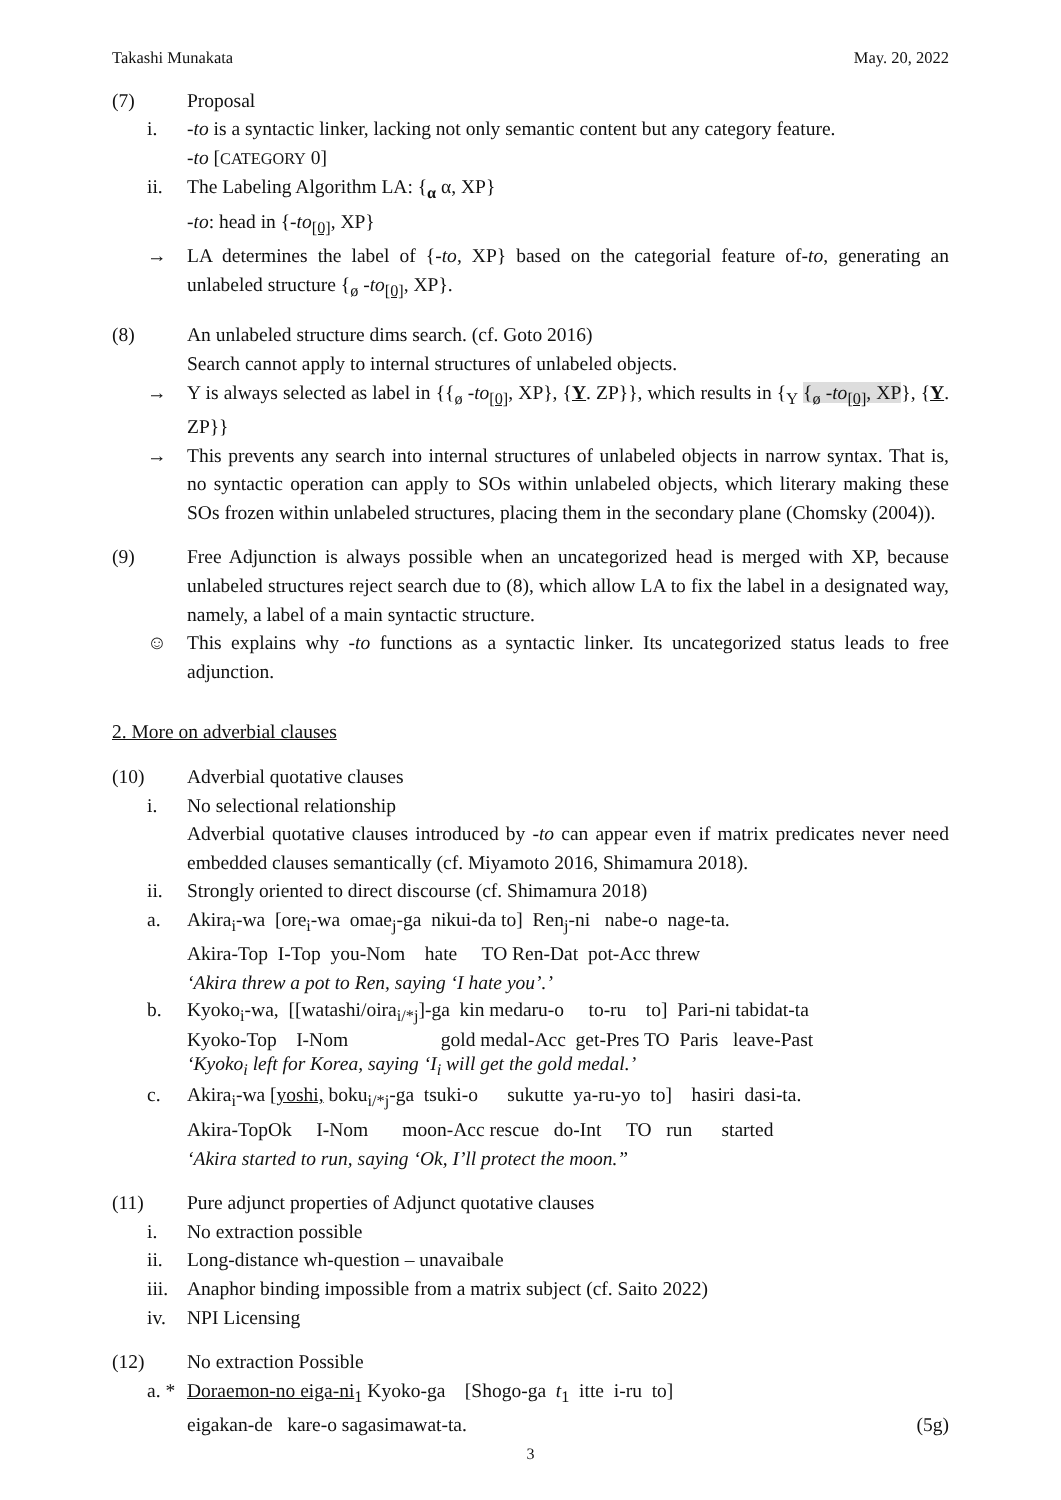Takashi Munakata May. 20, 2022
(7) Proposal
i. -to is a syntactic linker, lacking not only semantic content but any category feature.
-to [CATEGORY 0]
ii. The Labeling Algorithm LA: {<sub>α</sub> α, XP}
-to: head in {-to<sub>[0]</sub>, XP}
→ LA determines the label of {-to, XP} based on the categorial feature of-to, generating an unlabeled structure {<sub>ø</sub> -to<sub>[0]</sub>, XP}.
(8) An unlabeled structure dims search. (cf. Goto 2016)
Search cannot apply to internal structures of unlabeled objects.
→ Y is always selected as label in {{<sub>ø</sub> -to<sub>[0]</sub>, XP}, {Y. ZP}}, which results in {<sub>Y</sub> {<sub>ø</sub> -to<sub>[0]</sub>, XP}, {Y. ZP}}
→ This prevents any search into internal structures of unlabeled objects in narrow syntax. That is, no syntactic operation can apply to SOs within unlabeled objects, which literary making these SOs frozen within unlabeled structures, placing them in the secondary plane (Chomsky (2004)).
(9) Free Adjunction is always possible when an uncategorized head is merged with XP, because unlabeled structures reject search due to (8), which allow LA to fix the label in a designated way, namely, a label of a main syntactic structure.
☺ This explains why -to functions as a syntactic linker. Its uncategorized status leads to free adjunction.
2. More on adverbial clauses
(10) Adverbial quotative clauses
i. No selectional relationship
Adverbial quotative clauses introduced by -to can appear even if matrix predicates never need embedded clauses semantically (cf. Miyamoto 2016, Shimamura 2018).
ii. Strongly oriented to direct discourse (cf. Shimamura 2018)
a. Akira<sub>i</sub>-wa [ore<sub>i</sub>-wa omae<sub>j</sub>-ga nikui-da to] Ren<sub>j</sub>-ni nabe-o nage-ta.
Akira-Top I-Top you-Nom hate TO Ren-Dat pot-Acc threw
‘Akira threw a pot to Ren, saying ‘I hate you’.’
b. Kyoko<sub>i</sub>-wa, [[watashi/oira<sub>i/*j</sub>]-ga kin medaru-o to-ru to] Pari-ni tabidat-ta
Kyoko-Top I-Nom gold medal-Acc get-Pres TO Paris leave-Past
‘Kyoko<sub>i</sub> left for Korea, saying ‘I<sub>i</sub> will get the gold medal.’
c. Akira<sub>i</sub>-wa [yoshi, boku<sub>i/*j</sub>-ga tsuki-o sukutte ya-ru-yo to] hasiri dasi-ta.
Akira-TopOk I-Nom moon-Acc rescue do-Int TO run started
‘Akira started to run, saying ‘Ok, I’ll protect the moon.”
(11) Pure adjunct properties of Adjunct quotative clauses
i. No extraction possible
ii. Long-distance wh-question – unavaibale
iii.
Anaphor binding impossible from a matrix subject (cf. Saito 2022)
iv. NPI Licensing
(12) No extraction Possible
a. *
Doraemon-no eiga-ni<sub>1</sub> Kyoko-ga [Shogo-ga t<sub>1</sub> itte i-ru to]
eigakan-de kare-o sagasimawat-ta. (5g)
3